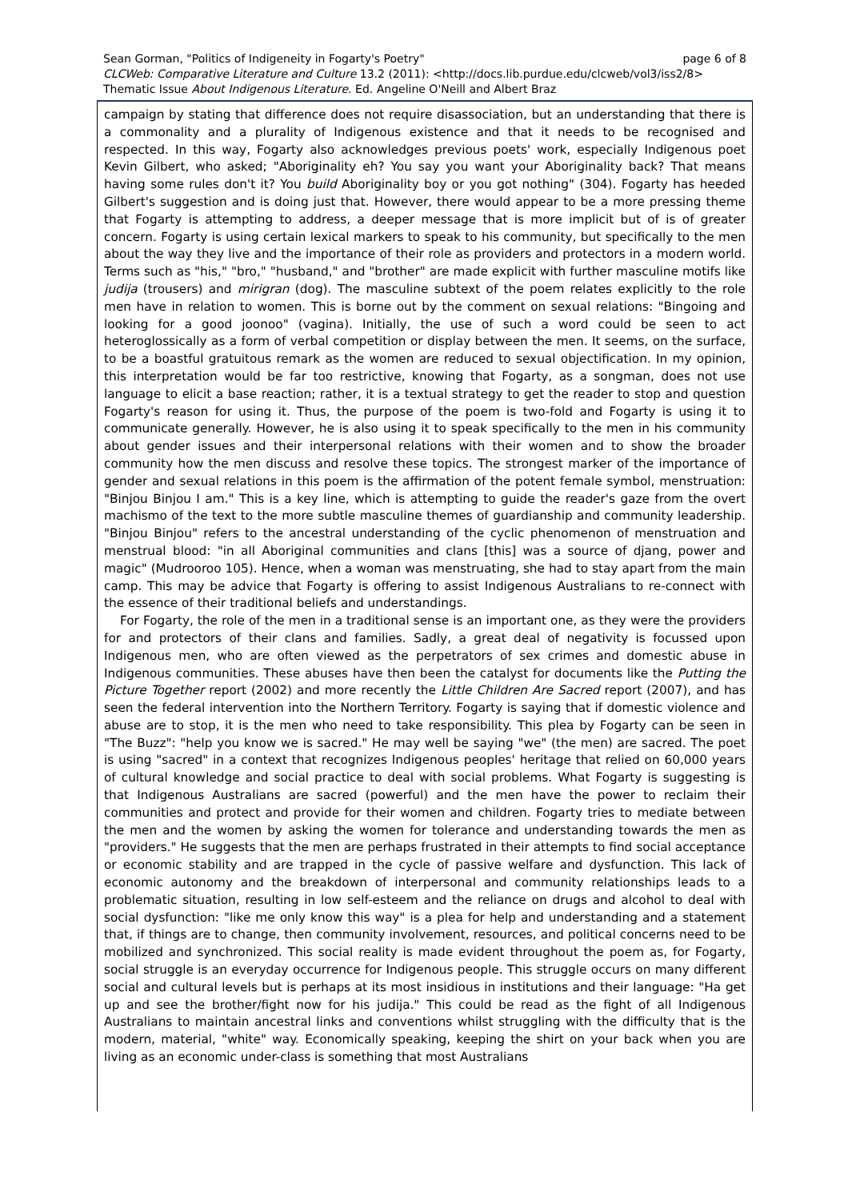page 6 of 8 Sean Gorman, "Politics of Indigeneity in Fogarty's Poetry"
CLCWeb: Comparative Literature and Culture 13.2 (2011): <http://docs.lib.purdue.edu/clcweb/vol3/iss2/8>
Thematic Issue About Indigenous Literature. Ed. Angeline O'Neill and Albert Braz
campaign by stating that difference does not require disassociation, but an understanding that there is a commonality and a plurality of Indigenous existence and that it needs to be recognised and respected. In this way, Fogarty also acknowledges previous poets' work, especially Indigenous poet Kevin Gilbert, who asked; "Aboriginality eh? You say you want your Aboriginality back? That means having some rules don't it? You build Aboriginality boy or you got nothing" (304). Fogarty has heeded Gilbert's suggestion and is doing just that. However, there would appear to be a more pressing theme that Fogarty is attempting to address, a deeper message that is more implicit but of is of greater concern. Fogarty is using certain lexical markers to speak to his community, but specifically to the men about the way they live and the importance of their role as providers and protectors in a modern world. Terms such as "his," "bro," "husband," and "brother" are made explicit with further masculine motifs like judija (trousers) and mirigran (dog). The masculine subtext of the poem relates explicitly to the role men have in relation to women. This is borne out by the comment on sexual relations: "Bingoing and looking for a good joonoo" (vagina). Initially, the use of such a word could be seen to act heteroglossically as a form of verbal competition or display between the men. It seems, on the surface, to be a boastful gratuitous remark as the women are reduced to sexual objectification. In my opinion, this interpretation would be far too restrictive, knowing that Fogarty, as a songman, does not use language to elicit a base reaction; rather, it is a textual strategy to get the reader to stop and question Fogarty's reason for using it. Thus, the purpose of the poem is two-fold and Fogarty is using it to communicate generally. However, he is also using it to speak specifically to the men in his community about gender issues and their interpersonal relations with their women and to show the broader community how the men discuss and resolve these topics. The strongest marker of the importance of gender and sexual relations in this poem is the affirmation of the potent female symbol, menstruation: "Binjou Binjou I am." This is a key line, which is attempting to guide the reader's gaze from the overt machismo of the text to the more subtle masculine themes of guardianship and community leadership. "Binjou Binjou" refers to the ancestral understanding of the cyclic phenomenon of menstruation and menstrual blood: "in all Aboriginal communities and clans [this] was a source of djang, power and magic" (Mudrooroo 105). Hence, when a woman was menstruating, she had to stay apart from the main camp. This may be advice that Fogarty is offering to assist Indigenous Australians to re-connect with the essence of their traditional beliefs and understandings.
For Fogarty, the role of the men in a traditional sense is an important one, as they were the providers for and protectors of their clans and families. Sadly, a great deal of negativity is focussed upon Indigenous men, who are often viewed as the perpetrators of sex crimes and domestic abuse in Indigenous communities. These abuses have then been the catalyst for documents like the Putting the Picture Together report (2002) and more recently the Little Children Are Sacred report (2007), and has seen the federal intervention into the Northern Territory. Fogarty is saying that if domestic violence and abuse are to stop, it is the men who need to take responsibility. This plea by Fogarty can be seen in "The Buzz": "help you know we is sacred." He may well be saying "we" (the men) are sacred. The poet is using "sacred" in a context that recognizes Indigenous peoples' heritage that relied on 60,000 years of cultural knowledge and social practice to deal with social problems. What Fogarty is suggesting is that Indigenous Australians are sacred (powerful) and the men have the power to reclaim their communities and protect and provide for their women and children. Fogarty tries to mediate between the men and the women by asking the women for tolerance and understanding towards the men as "providers." He suggests that the men are perhaps frustrated in their attempts to find social acceptance or economic stability and are trapped in the cycle of passive welfare and dysfunction. This lack of economic autonomy and the breakdown of interpersonal and community relationships leads to a problematic situation, resulting in low self-esteem and the reliance on drugs and alcohol to deal with social dysfunction: "like me only know this way" is a plea for help and understanding and a statement that, if things are to change, then community involvement, resources, and political concerns need to be mobilized and synchronized. This social reality is made evident throughout the poem as, for Fogarty, social struggle is an everyday occurrence for Indigenous people. This struggle occurs on many different social and cultural levels but is perhaps at its most insidious in institutions and their language: "Ha get up and see the brother/fight now for his judija." This could be read as the fight of all Indigenous Australians to maintain ancestral links and conventions whilst struggling with the difficulty that is the modern, material, "white" way. Economically speaking, keeping the shirt on your back when you are living as an economic under-class is something that most Australians